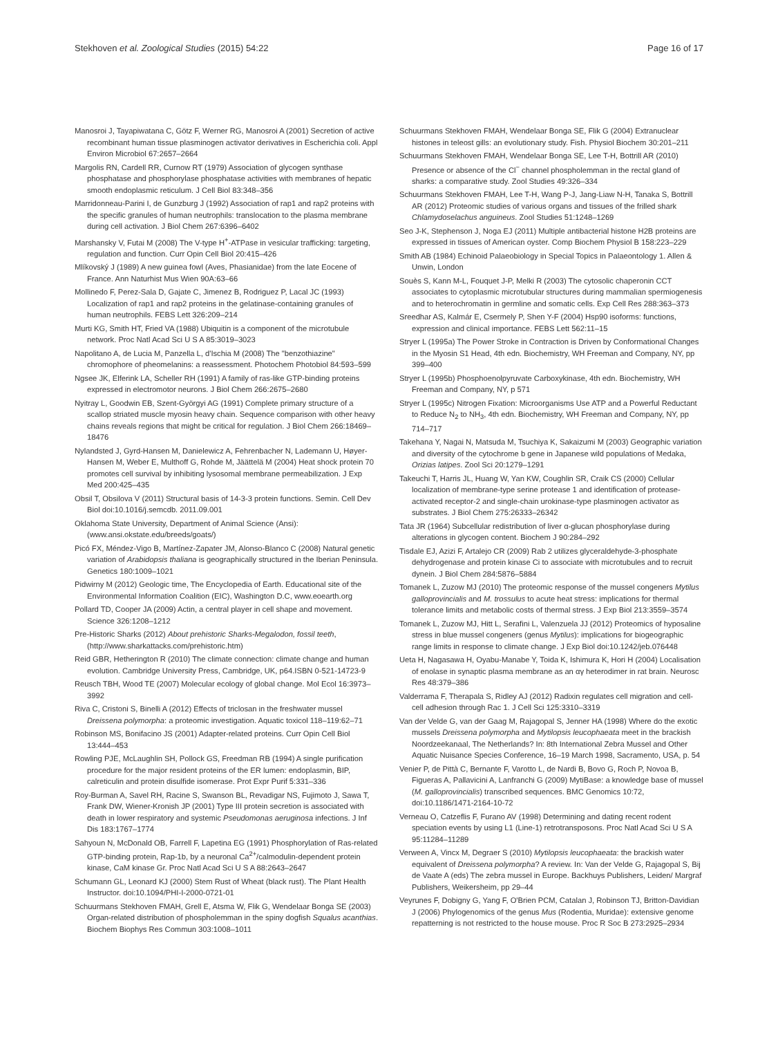Stekhoven et al. Zoological Studies (2015) 54:22 Page 16 of 17
Manosroi J, Tayapiwatana C, Götz F, Werner RG, Manosroi A (2001) Secretion of active recombinant human tissue plasminogen activator derivatives in Escherichia coli. Appl Environ Microbiol 67:2657–2664
Margolis RN, Cardell RR, Curnow RT (1979) Association of glycogen synthase phosphatase and phosphorylase phosphatase activities with membranes of hepatic smooth endoplasmic reticulum. J Cell Biol 83:348–356
Marridonneau-Parini I, de Gunzburg J (1992) Association of rap1 and rap2 proteins with the specific granules of human neutrophils: translocation to the plasma membrane during cell activation. J Biol Chem 267:6396–6402
Marshansky V, Futai M (2008) The V-type H<sup>+</sup>-ATPase in vesicular trafficking: targeting, regulation and function. Curr Opin Cell Biol 20:415–426
Mlíkovský J (1989) A new guinea fowl (Aves, Phasianidae) from the late Eocene of France. Ann Naturhist Mus Wien 90A:63–66
Mollinedo F, Perez-Sala D, Gajate C, Jimenez B, Rodriguez P, Lacal JC (1993) Localization of rap1 and rap2 proteins in the gelatinase-containing granules of human neutrophils. FEBS Lett 326:209–214
Murti KG, Smith HT, Fried VA (1988) Ubiquitin is a component of the microtubule network. Proc Natl Acad Sci U S A 85:3019–3023
Napolitano A, de Lucia M, Panzella L, d'Ischia M (2008) The "benzothiazine" chromophore of pheomelanins: a reassessment. Photochem Photobiol 84:593–599
Ngsee JK, Elferink LA, Scheller RH (1991) A family of ras-like GTP-binding proteins expressed in electromotor neurons. J Biol Chem 266:2675–2680
Nyitray L, Goodwin EB, Szent-Györgyi AG (1991) Complete primary structure of a scallop striated muscle myosin heavy chain. Sequence comparison with other heavy chains reveals regions that might be critical for regulation. J Biol Chem 266:18469–18476
Nylandsted J, Gyrd-Hansen M, Danielewicz A, Fehrenbacher N, Lademann U, Høyer-Hansen M, Weber E, Multhoff G, Rohde M, Jäättelä M (2004) Heat shock protein 70 promotes cell survival by inhibiting lysosomal membrane permeabilization. J Exp Med 200:425–435
Obsil T, Obsilova V (2011) Structural basis of 14-3-3 protein functions. Semin. Cell Dev Biol doi:10.1016/j.semcdb. 2011.09.001
Oklahoma State University, Department of Animal Science (Ansi): (www.ansi.okstate.edu/breeds/goats/)
Picó FX, Méndez-Vigo B, Martínez-Zapater JM, Alonso-Blanco C (2008) Natural genetic variation of Arabidopsis thaliana is geographically structured in the Iberian Peninsula. Genetics 180:1009–1021
Pidwirny M (2012) Geologic time, The Encyclopedia of Earth. Educational site of the Environmental Information Coalition (EIC), Washington D.C, www.eoearth.org
Pollard TD, Cooper JA (2009) Actin, a central player in cell shape and movement. Science 326:1208–1212
Pre-Historic Sharks (2012) About prehistoric Sharks-Megalodon, fossil teeth, (http://www.sharkattacks.com/prehistoric.htm)
Reid GBR, Hetherington R (2010) The climate connection: climate change and human evolution. Cambridge University Press, Cambridge, UK, p64.ISBN 0-521-14723-9
Reusch TBH, Wood TE (2007) Molecular ecology of global change. Mol Ecol 16:3973–3992
Riva C, Cristoni S, Binelli A (2012) Effects of triclosan in the freshwater mussel Dreissena polymorpha: a proteomic investigation. Aquatic toxicol 118–119:62–71
Robinson MS, Bonifacino JS (2001) Adapter-related proteins. Curr Opin Cell Biol 13:444–453
Rowling PJE, McLaughlin SH, Pollock GS, Freedman RB (1994) A single purification procedure for the major resident proteins of the ER lumen: endoplasmin, BIP, calreticulin and protein disulfide isomerase. Prot Expr Purif 5:331–336
Roy-Burman A, Savel RH, Racine S, Swanson BL, Revadigar NS, Fujimoto J, Sawa T, Frank DW, Wiener-Kronish JP (2001) Type III protein secretion is associated with death in lower respiratory and systemic Pseudomonas aeruginosa infections. J Inf Dis 183:1767–1774
Sahyoun N, McDonald OB, Farrell F, Lapetina EG (1991) Phosphorylation of Ras-related GTP-binding protein, Rap-1b, by a neuronal Ca<sup>2+</sup>/calmodulin-dependent protein kinase, CaM kinase Gr. Proc Natl Acad Sci U S A 88:2643–2647
Schumann GL, Leonard KJ (2000) Stem Rust of Wheat (black rust). The Plant Health Instructor. doi:10.1094/PHI-I-2000-0721-01
Schuurmans Stekhoven FMAH, Grell E, Atsma W, Flik G, Wendelaar Bonga SE (2003) Organ-related distribution of phospholemman in the spiny dogfish Squalus acanthias. Biochem Biophys Res Commun 303:1008–1011
Schuurmans Stekhoven FMAH, Wendelaar Bonga SE, Flik G (2004) Extranuclear histones in teleost gills: an evolutionary study. Fish. Physiol Biochem 30:201–211
Schuurmans Stekhoven FMAH, Wendelaar Bonga SE, Lee T-H, Bottrill AR (2010) Presence or absence of the Cl<sup>−</sup> channel phospholemman in the rectal gland of sharks: a comparative study. Zool Studies 49:326–334
Schuurmans Stekhoven FMAH, Lee T-H, Wang P-J, Jang-Liaw N-H, Tanaka S, Bottrill AR (2012) Proteomic studies of various organs and tissues of the frilled shark Chlamydoselachus anguineus. Zool Studies 51:1248–1269
Seo J-K, Stephenson J, Noga EJ (2011) Multiple antibacterial histone H2B proteins are expressed in tissues of American oyster. Comp Biochem Physiol B 158:223–229
Smith AB (1984) Echinoid Palaeobiology in Special Topics in Palaeontology 1. Allen & Unwin, London
Souès S, Kann M-L, Fouquet J-P, Melki R (2003) The cytosolic chaperonin CCT associates to cytoplasmic microtubular structures during mammalian spermiogenesis and to heterochromatin in germline and somatic cells. Exp Cell Res 288:363–373
Sreedhar AS, Kalmár E, Csermely P, Shen Y-F (2004) Hsp90 isoforms: functions, expression and clinical importance. FEBS Lett 562:11–15
Stryer L (1995a) The Power Stroke in Contraction is Driven by Conformational Changes in the Myosin S1 Head, 4th edn. Biochemistry, WH Freeman and Company, NY, pp 399–400
Stryer L (1995b) Phosphoenolpyruvate Carboxykinase, 4th edn. Biochemistry, WH Freeman and Company, NY, p 571
Stryer L (1995c) Nitrogen Fixation: Microorganisms Use ATP and a Powerful Reductant to Reduce N<sub>2</sub> to NH<sub>3</sub>, 4th edn. Biochemistry, WH Freeman and Company, NY, pp 714–717
Takehana Y, Nagai N, Matsuda M, Tsuchiya K, Sakaizumi M (2003) Geographic variation and diversity of the cytochrome b gene in Japanese wild populations of Medaka, Orizias latipes. Zool Sci 20:1279–1291
Takeuchi T, Harris JL, Huang W, Yan KW, Coughlin SR, Craik CS (2000) Cellular localization of membrane-type serine protease 1 and identification of protease-activated receptor-2 and single-chain urokinase-type plasminogen activator as substrates. J Biol Chem 275:26333–26342
Tata JR (1964) Subcellular redistribution of liver α-glucan phosphorylase during alterations in glycogen content. Biochem J 90:284–292
Tisdale EJ, Azizi F, Artalejo CR (2009) Rab 2 utilizes glyceraldehyde-3-phosphate dehydrogenase and protein kinase Ci to associate with microtubules and to recruit dynein. J Biol Chem 284:5876–5884
Tomanek L, Zuzow MJ (2010) The proteomic response of the mussel congeners Mytilus galloprovincialis and M. trossulus to acute heat stress: implications for thermal tolerance limits and metabolic costs of thermal stress. J Exp Biol 213:3559–3574
Tomanek L, Zuzow MJ, Hitt L, Serafini L, Valenzuela JJ (2012) Proteomics of hyposaline stress in blue mussel congeners (genus Mytilus): implications for biogeographic range limits in response to climate change. J Exp Biol doi:10.1242/jeb.076448
Ueta H, Nagasawa H, Oyabu-Manabe Y, Toida K, Ishimura K, Hori H (2004) Localisation of enolase in synaptic plasma membrane as an αγ heterodimer in rat brain. Neurosc Res 48:379–386
Valderrama F, Therapala S, Ridley AJ (2012) Radixin regulates cell migration and cell-cell adhesion through Rac 1. J Cell Sci 125:3310–3319
Van der Velde G, van der Gaag M, Rajagopal S, Jenner HA (1998) Where do the exotic mussels Dreissena polymorpha and Mytilopsis leucophaeata meet in the brackish Noordzeekanaal, The Netherlands? In: 8th International Zebra Mussel and Other Aquatic Nuisance Species Conference, 16–19 March 1998, Sacramento, USA, p. 54
Venier P, de Pittà C, Bernante F, Varotto L, de Nardi B, Bovo G, Roch P, Novoa B, Figueras A, Pallavicini A, Lanfranchi G (2009) MytiBase: a knowledge base of mussel (M. galloprovincialis) transcribed sequences. BMC Genomics 10:72, doi:10.1186/1471-2164-10-72
Verneau O, Catzeflis F, Furano AV (1998) Determining and dating recent rodent speciation events by using L1 (Line-1) retrotransposons. Proc Natl Acad Sci U S A 95:11284–11289
Verween A, Vincx M, Degraer S (2010) Mytilopsis leucophaeata: the brackish water equivalent of Dreissena polymorpha? A review. In: Van der Velde G, Rajagopal S, Bij de Vaate A (eds) The zebra mussel in Europe. Backhuys Publishers, Leiden/ Margraf Publishers, Weikersheim, pp 29–44
Veyrunes F, Dobigny G, Yang F, O'Brien PCM, Catalan J, Robinson TJ, Britton-Davidian J (2006) Phylogenomics of the genus Mus (Rodentia, Muridae): extensive genome repatterning is not restricted to the house mouse. Proc R Soc B 273:2925–2934